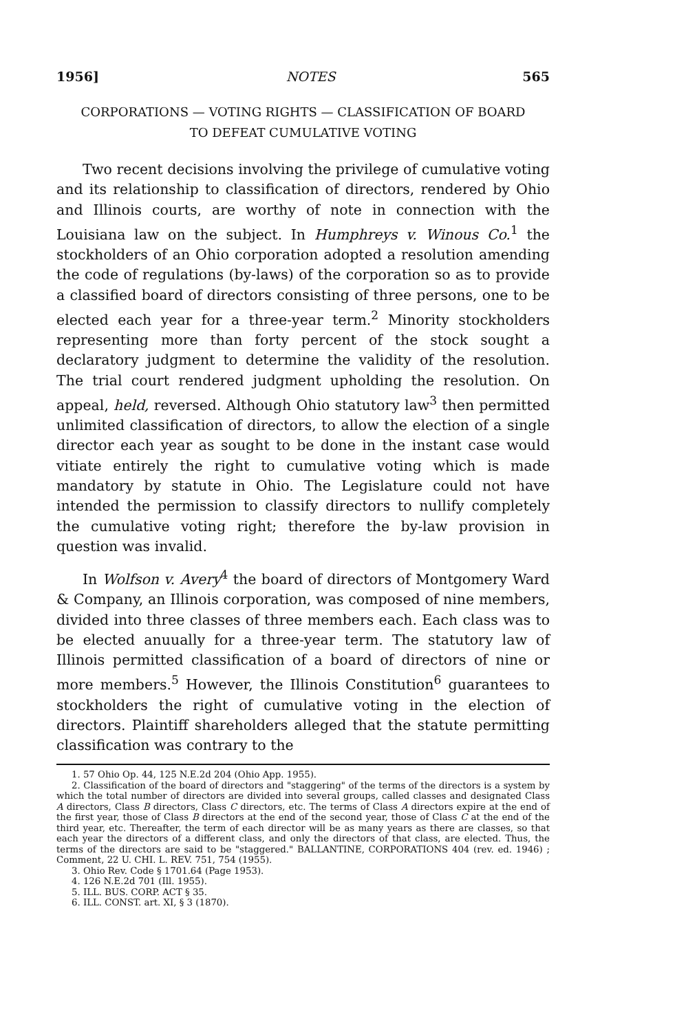1956] NOTES 565
CORPORATIONS — VOTING RIGHTS — CLASSIFICATION OF BOARD
TO DEFEAT CUMULATIVE VOTING
Two recent decisions involving the privilege of cumulative voting and its relationship to classification of directors, rendered by Ohio and Illinois courts, are worthy of note in connection with the Louisiana law on the subject. In Humphreys v. Winous Co.<sup>1</sup> the stockholders of an Ohio corporation adopted a resolution amending the code of regulations (by-laws) of the corporation so as to provide a classified board of directors consisting of three persons, one to be elected each year for a three-year term.<sup>2</sup> Minority stockholders representing more than forty percent of the stock sought a declaratory judgment to determine the validity of the resolution. The trial court rendered judgment upholding the resolution. On appeal, held, reversed. Although Ohio statutory law<sup>3</sup> then permitted unlimited classification of directors, to allow the election of a single director each year as sought to be done in the instant case would vitiate entirely the right to cumulative voting which is made mandatory by statute in Ohio. The Legislature could not have intended the permission to classify directors to nullify completely the cumulative voting right; therefore the by-law provision in question was invalid.
In Wolfson v. Avery<sup>4</sup> the board of directors of Montgomery Ward & Company, an Illinois corporation, was composed of nine members, divided into three classes of three members each. Each class was to be elected anuually for a three-year term. The statutory law of Illinois permitted classification of a board of directors of nine or more members.<sup>5</sup> However, the Illinois Constitution<sup>6</sup> guarantees to stockholders the right of cumulative voting in the election of directors. Plaintiff shareholders alleged that the statute permitting classification was contrary to the
1. 57 Ohio Op. 44, 125 N.E.2d 204 (Ohio App. 1955).
2. Classification of the board of directors and "staggering" of the terms of the directors is a system by which the total number of directors are divided into several groups, called classes and designated Class A directors, Class B directors, Class C directors, etc. The terms of Class A directors expire at the end of the first year, those of Class B directors at the end of the second year, those of Class C at the end of the third year, etc. Thereafter, the term of each director will be as many years as there are classes, so that each year the directors of a different class, and only the directors of that class, are elected. Thus, the terms of the directors are said to be "staggered." BALLANTINE, CORPORATIONS 404 (rev. ed. 1946) ; Comment, 22 U. CHI. L. REV. 751, 754 (1955).
3. Ohio Rev. Code § 1701.64 (Page 1953).
4. 126 N.E.2d 701 (Ill. 1955).
5. ILL. BUS. CORP. ACT § 35.
6. ILL. CONST. art. XI, § 3 (1870).